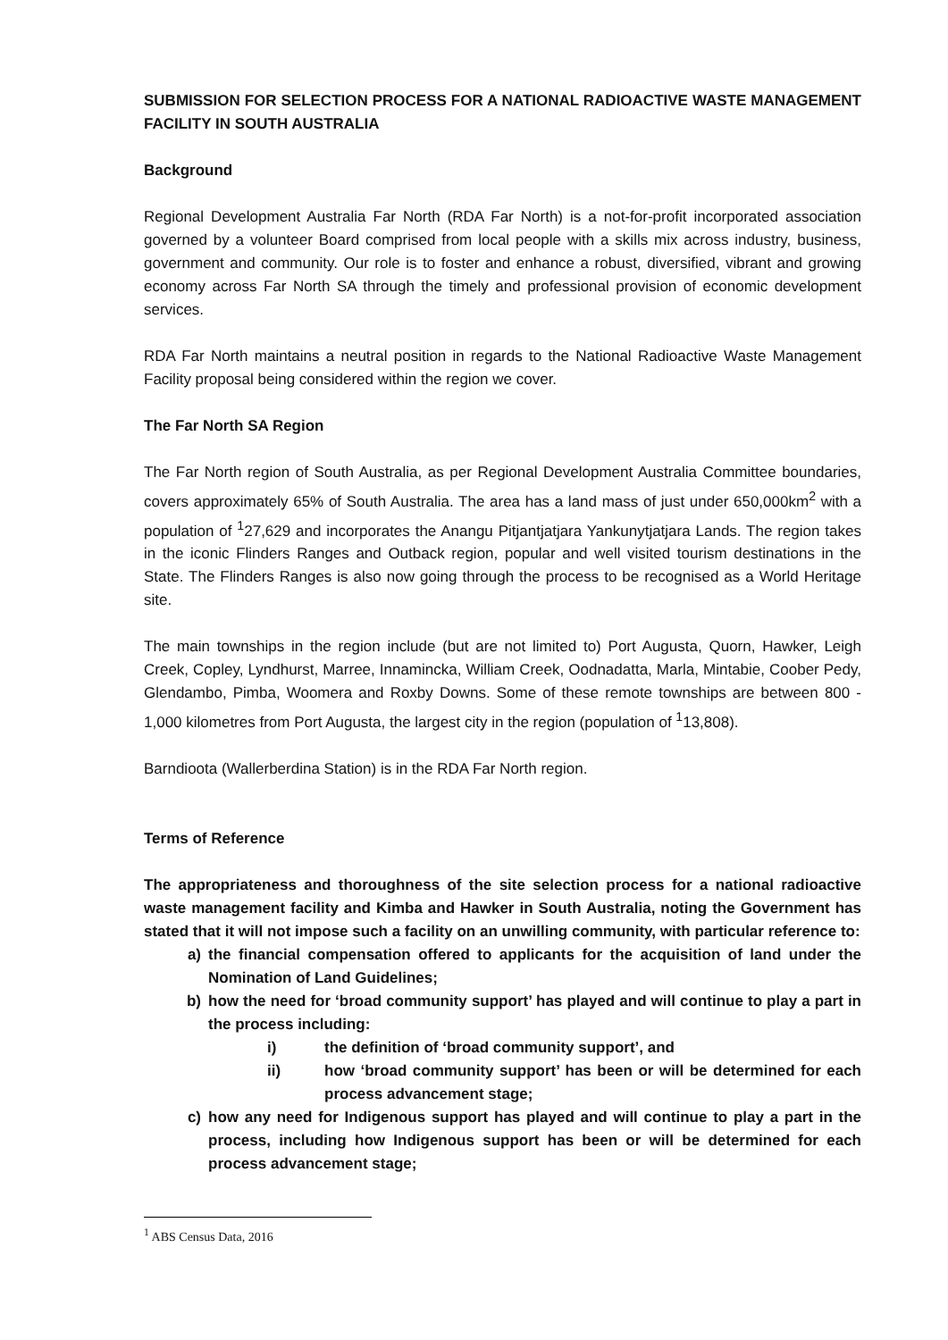SUBMISSION FOR SELECTION PROCESS FOR A NATIONAL RADIOACTIVE WASTE MANAGEMENT FACILITY IN SOUTH AUSTRALIA
Background
Regional Development Australia Far North (RDA Far North) is a not-for-profit incorporated association governed by a volunteer Board comprised from local people with a skills mix across industry, business, government and community. Our role is to foster and enhance a robust, diversified, vibrant and growing economy across Far North SA through the timely and professional provision of economic development services.
RDA Far North maintains a neutral position in regards to the National Radioactive Waste Management Facility proposal being considered within the region we cover.
The Far North SA Region
The Far North region of South Australia, as per Regional Development Australia Committee boundaries, covers approximately 65% of South Australia. The area has a land mass of just under 650,000km<sup>2</sup> with a population of <sup>1</sup>27,629 and incorporates the Anangu Pitjantjatjara Yankunytjatjara Lands. The region takes in the iconic Flinders Ranges and Outback region, popular and well visited tourism destinations in the State. The Flinders Ranges is also now going through the process to be recognised as a World Heritage site.
The main townships in the region include (but are not limited to) Port Augusta, Quorn, Hawker, Leigh Creek, Copley, Lyndhurst, Marree, Innamincka, William Creek, Oodnadatta, Marla, Mintabie, Coober Pedy, Glendambo, Pimba, Woomera and Roxby Downs. Some of these remote townships are between 800 - 1,000 kilometres from Port Augusta, the largest city in the region (population of <sup>1</sup>13,808).
Barndioota (Wallerberdina Station) is in the RDA Far North region.
Terms of Reference
The appropriateness and thoroughness of the site selection process for a national radioactive waste management facility and Kimba and Hawker in South Australia, noting the Government has stated that it will not impose such a facility on an unwilling community, with particular reference to:
a) the financial compensation offered to applicants for the acquisition of land under the Nomination of Land Guidelines;
b) how the need for ‘broad community support’ has played and will continue to play a part in the process including:
i) the definition of ‘broad community support’, and
ii) how ‘broad community support’ has been or will be determined for each process advancement stage;
c) how any need for Indigenous support has played and will continue to play a part in the process, including how Indigenous support has been or will be determined for each process advancement stage;
<sup>1</sup> ABS Census Data, 2016